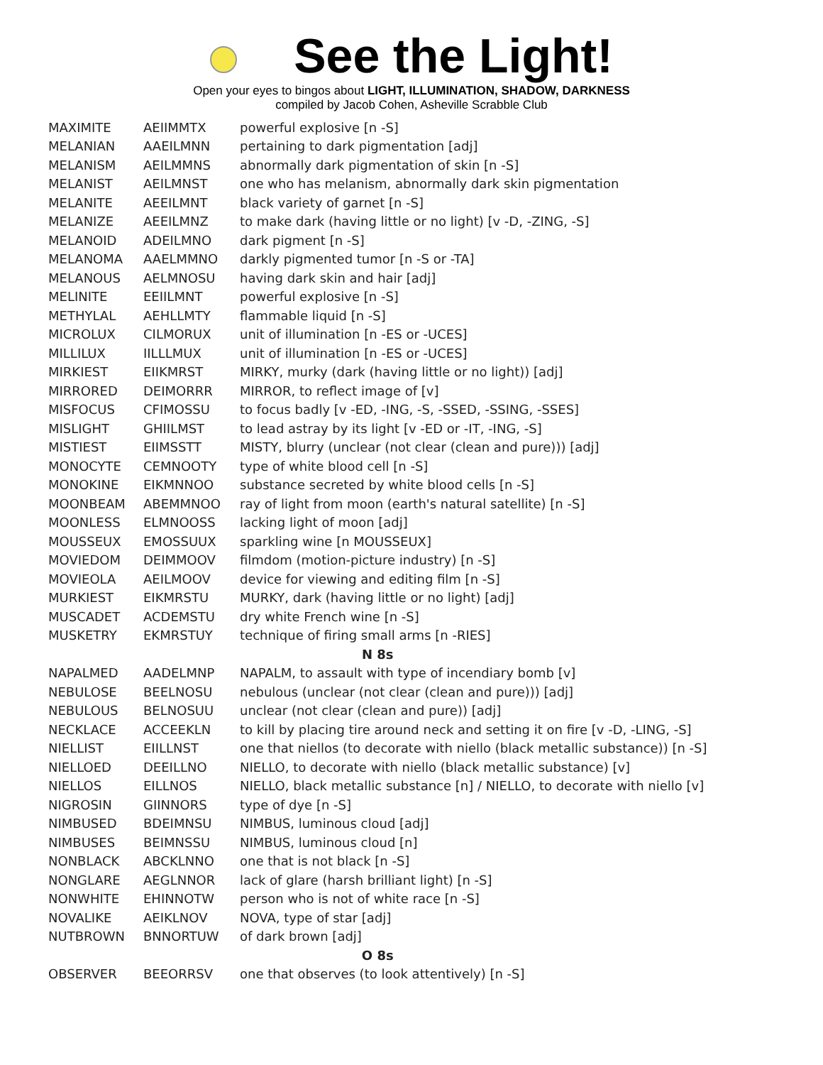See the Light!
Open your eyes to bingos about LIGHT, ILLUMINATION, SHADOW, DARKNESS
compiled by Jacob Cohen, Asheville Scrabble Club
| MAXIMITE | AEIIMMTX | powerful explosive [n -S] |
| MELANIAN | AAEILMNN | pertaining to dark pigmentation [adj] |
| MELANISM | AEILMMNS | abnormally dark pigmentation of skin [n -S] |
| MELANIST | AEILMNST | one who has melanism, abnormally dark skin pigmentation |
| MELANITE | AEEILMNT | black variety of garnet [n -S] |
| MELANIZE | AEEILMNZ | to make dark (having little or no light) [v -D, -ZING, -S] |
| MELANOID | ADEILMNO | dark pigment [n -S] |
| MELANOMA | AAELMMNO | darkly pigmented tumor [n -S or -TA] |
| MELANOUS | AELMNOSU | having dark skin and hair [adj] |
| MELINITE | EEIILMNT | powerful explosive [n -S] |
| METHYLAL | AEHLLMTY | flammable liquid [n -S] |
| MICROLUX | CILMORUX | unit of illumination [n -ES or -UCES] |
| MILLILUX | IILLLMUX | unit of illumination [n -ES or -UCES] |
| MIRKIEST | EIIKMRST | MIRKY, murky (dark (having little or no light)) [adj] |
| MIRRORED | DEIMORRR | MIRROR, to reflect image of [v] |
| MISFOCUS | CFIMOSSU | to focus badly [v -ED, -ING, -S, -SSED, -SSING, -SSES] |
| MISLIGHT | GHIILMST | to lead astray by its light [v -ED or -IT, -ING, -S] |
| MISTIEST | EIIMSSTT | MISTY, blurry (unclear (not clear (clean and pure))) [adj] |
| MONOCYTE | CEMNOOTY | type of white blood cell [n -S] |
| MONOKINE | EIKMNNOO | substance secreted by white blood cells [n -S] |
| MOONBEAM | ABEMMNOO | ray of light from moon (earth's natural satellite) [n -S] |
| MOONLESS | ELMNOOSS | lacking light of moon [adj] |
| MOUSSEUX | EMOSSUUX | sparkling wine [n MOUSSEUX] |
| MOVIEDOM | DEIMMOOV | filmdom (motion-picture industry) [n -S] |
| MOVIEOLA | AEILMOOV | device for viewing and editing film [n -S] |
| MURKIEST | EIKMRSTU | MURKY, dark (having little or no light) [adj] |
| MUSCADET | ACDEMSTU | dry white French wine [n -S] |
| MUSKETRY | EKMRSTUY | technique of firing small arms [n -RIES] |
| N 8s | | |
| NAPALMED | AADELMNP | NAPALM, to assault with type of incendiary bomb [v] |
| NEBULOSE | BEELNOSU | nebulous (unclear (not clear (clean and pure))) [adj] |
| NEBULOUS | BELNOSUU | unclear (not clear (clean and pure)) [adj] |
| NECKLACE | ACCEEKLN | to kill by placing tire around neck and setting it on fire [v -D, -LING, -S] |
| NIELLIST | EIILLNST | one that niellos (to decorate with niello (black metallic substance)) [n -S] |
| NIELLOED | DEEILLNO | NIELLO, to decorate with niello (black metallic substance) [v] |
| NIELLOS | EILLNOS | NIELLO, black metallic substance [n] / NIELLO, to decorate with niello [v] |
| NIGROSIN | GIINNORS | type of dye [n -S] |
| NIMBUSED | BDEIMNSU | NIMBUS, luminous cloud [adj] |
| NIMBUSES | BEIMNSSU | NIMBUS, luminous cloud [n] |
| NONBLACK | ABCKLNNO | one that is not black [n -S] |
| NONGLARE | AEGLNNOR | lack of glare (harsh brilliant light) [n -S] |
| NONWHITE | EHINNOTW | person who is not of white race [n -S] |
| NOVALIKE | AEIKLNOV | NOVA, type of star [adj] |
| NUTBROWN | BNNORTUW | of dark brown [adj] |
| O 8s | | |
| OBSERVER | BEEORRSV | one that observes (to look attentively) [n -S] |